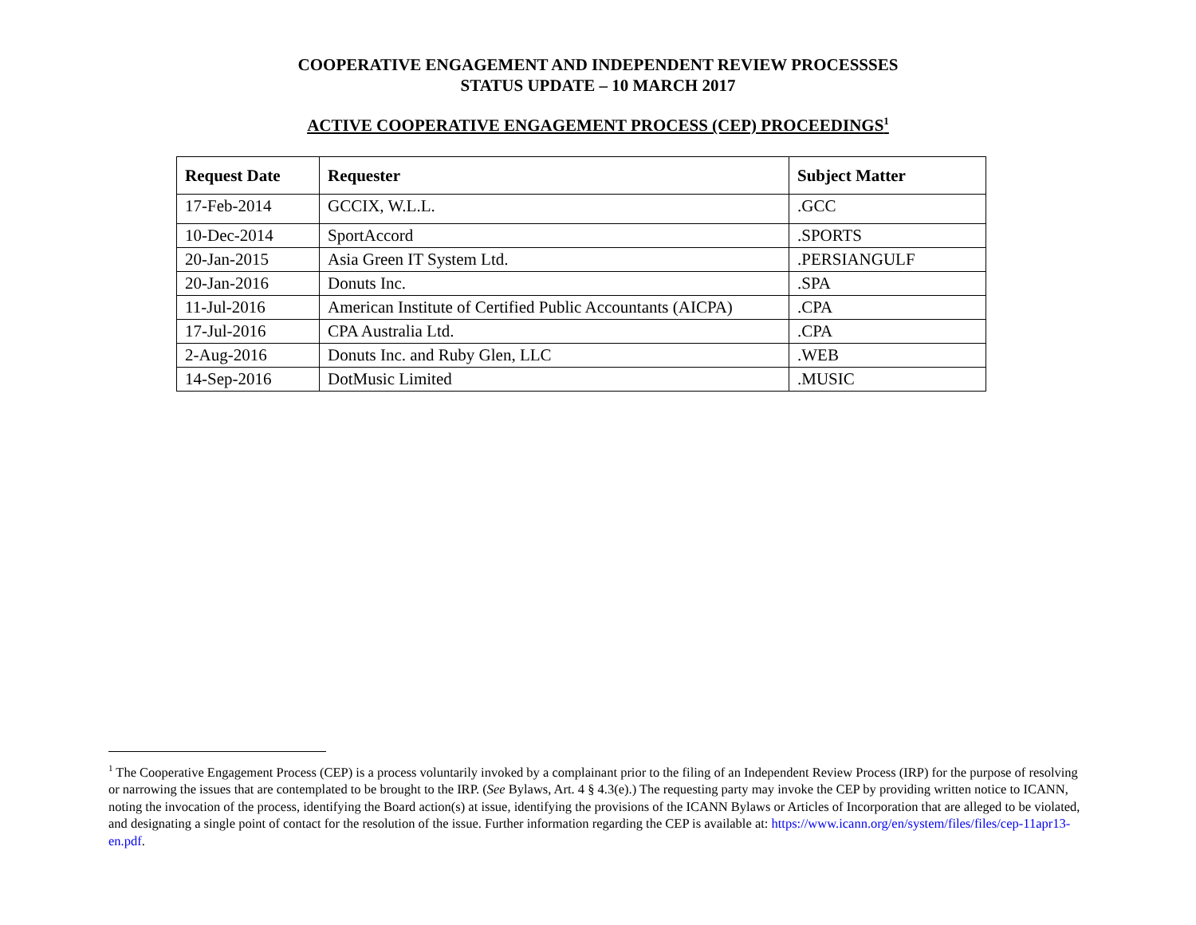COOPERATIVE ENGAGEMENT AND INDEPENDENT REVIEW PROCESSSES
STATUS UPDATE – 10 MARCH 2017
ACTIVE COOPERATIVE ENGAGEMENT PROCESS (CEP) PROCEEDINGS<sup>1</sup>
| Request Date | Requester | Subject Matter |
| --- | --- | --- |
| 17-Feb-2014 | GCCIX, W.L.L. | .GCC |
| 10-Dec-2014 | SportAccord | .SPORTS |
| 20-Jan-2015 | Asia Green IT System Ltd. | .PERSIANGULF |
| 20-Jan-2016 | Donuts Inc. | .SPA |
| 11-Jul-2016 | American Institute of Certified Public Accountants (AICPA) | .CPA |
| 17-Jul-2016 | CPA Australia Ltd. | .CPA |
| 2-Aug-2016 | Donuts Inc. and Ruby Glen, LLC | .WEB |
| 14-Sep-2016 | DotMusic Limited | .MUSIC |
<sup>1</sup> The Cooperative Engagement Process (CEP) is a process voluntarily invoked by a complainant prior to the filing of an Independent Review Process (IRP) for the purpose of resolving or narrowing the issues that are contemplated to be brought to the IRP. (See Bylaws, Art. 4 § 4.3(e).) The requesting party may invoke the CEP by providing written notice to ICANN, noting the invocation of the process, identifying the Board action(s) at issue, identifying the provisions of the ICANN Bylaws or Articles of Incorporation that are alleged to be violated, and designating a single point of contact for the resolution of the issue. Further information regarding the CEP is available at: https://www.icann.org/en/system/files/files/cep-11apr13-en.pdf.